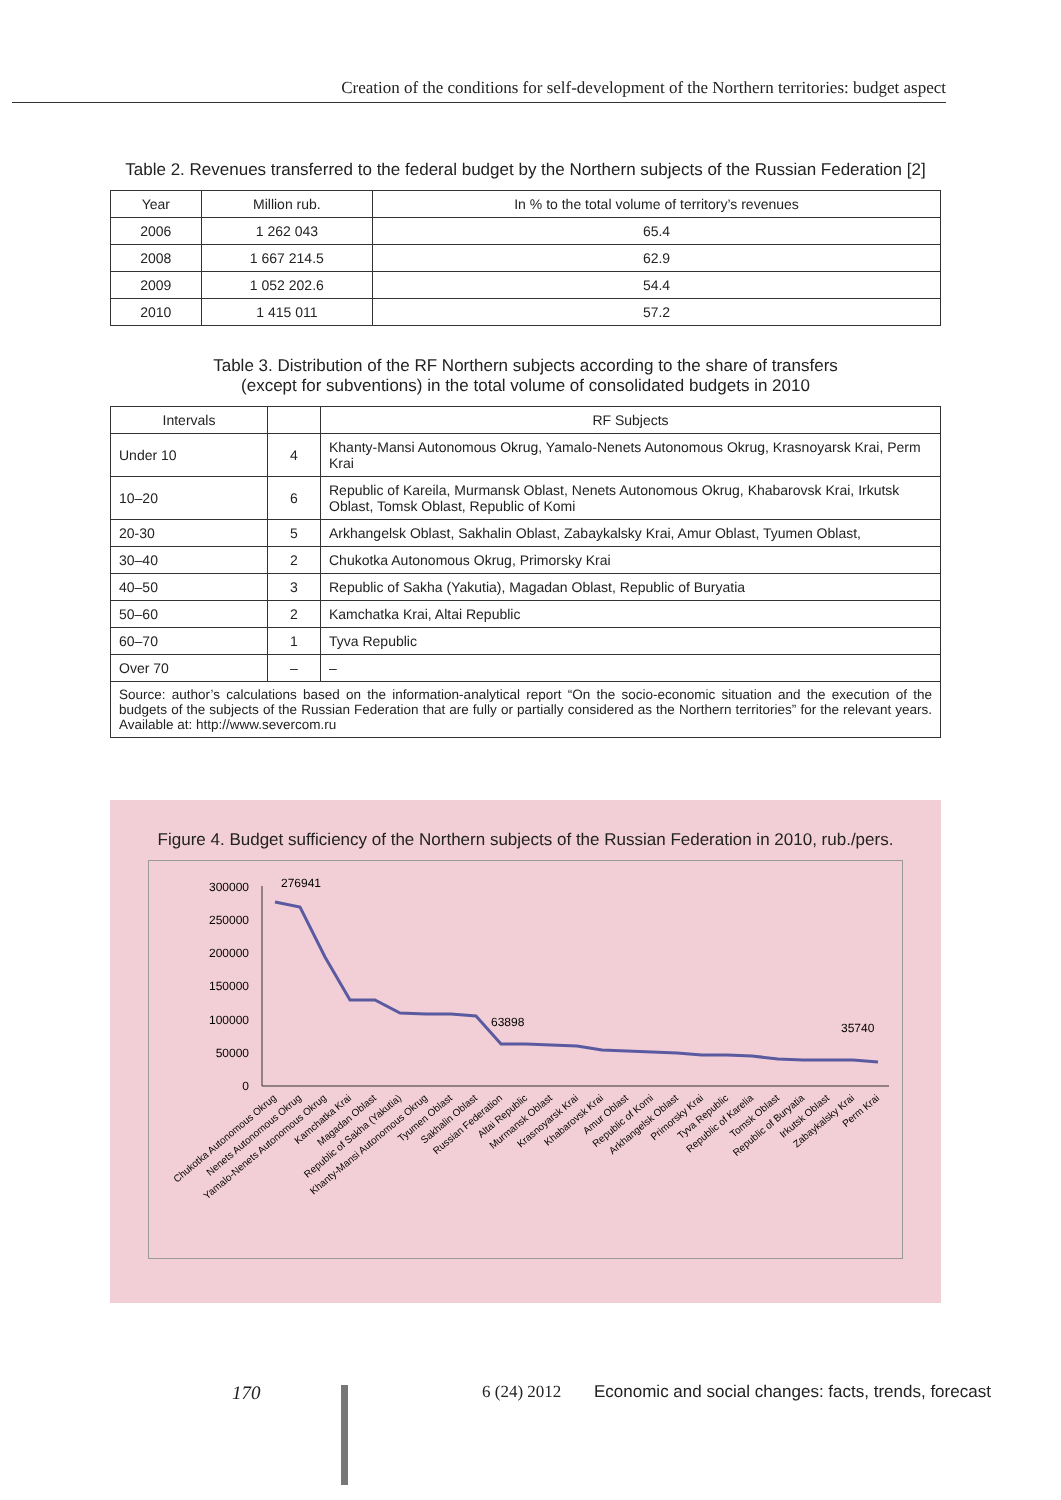Creation of the conditions for self-development of the Northern territories: budget aspect
Table 2. Revenues transferred to the federal budget by the Northern subjects of the Russian Federation [2]
| Year | Million rub. | In % to the total volume of territory’s revenues |
| --- | --- | --- |
| 2006 | 1 262 043 | 65.4 |
| 2008 | 1 667 214.5 | 62.9 |
| 2009 | 1 052 202.6 | 54.4 |
| 2010 | 1 415 011 | 57.2 |
Table 3. Distribution of the RF Northern subjects according to the share of transfers
(except for subventions) in the total volume of consolidated budgets in 2010
| Intervals | | RF Subjects |
| --- | --- | --- |
| Under 10 | 4 | Khanty-Mansi Autonomous Okrug, Yamalo-Nenets Autonomous Okrug, Krasnoyarsk Krai, Perm Krai |
| 10–20 | 6 | Republic of Kareila, Murmansk Oblast, Nenets Autonomous Okrug, Khabarovsk Krai, Irkutsk Oblast, Tomsk Oblast, Republic of Komi |
| 20-30 | 5 | Arkhangelsk Oblast, Sakhalin Oblast, Zabaykalsky Krai, Amur Oblast, Tyumen Oblast, |
| 30–40 | 2 | Chukotka Autonomous Okrug, Primorsky Krai |
| 40–50 | 3 | Republic of Sakha (Yakutia), Magadan Oblast, Republic of Buryatia |
| 50–60 | 2 | Kamchatka Krai, Altai Republic |
| 60–70 | 1 | Tyva Republic |
| Over 70 | – | – |
| Source: author’s calculations based on the information-analytical report “On the socio-economic situation and the execution of the budgets of the subjects of the Russian Federation that are fully or partially considered as the Northern territories” for the relevant years. Available at: http://www.severcom.ru | | |
Figure 4. Budget sufficiency of the Northern subjects of the Russian Federation in 2010, rub./pers.
300000
250000
200000
150000
100000
50000
0
276941
63898
35740
Chukotka Autonomous Okrug
Nenets Autonomous Okrug
Yamalo-Nenets Autonomous Okrug
Kamchatka Krai
Magadan Oblast
Republic of Sakha (Yakutia)
Khanty-Mansi Autonomous Okrug
Tyumen Oblast
Sakhalin Oblast
Russian Federation
Altai Republic
Murmansk Oblast
Krasnoyarsk Krai
Khabarovsk Krai
Amur Oblast
Republic of Komi
Arkhangelsk Oblast
Primorsky Krai
Tyva Republic
Republic of Karelia
Tomsk Oblast
Republic of Buryatia
Irkutsk Oblast
Zabaykalsky Krai
Perm Krai
170 6 (24) 2012
Economic and social changes: facts, trends, forecast